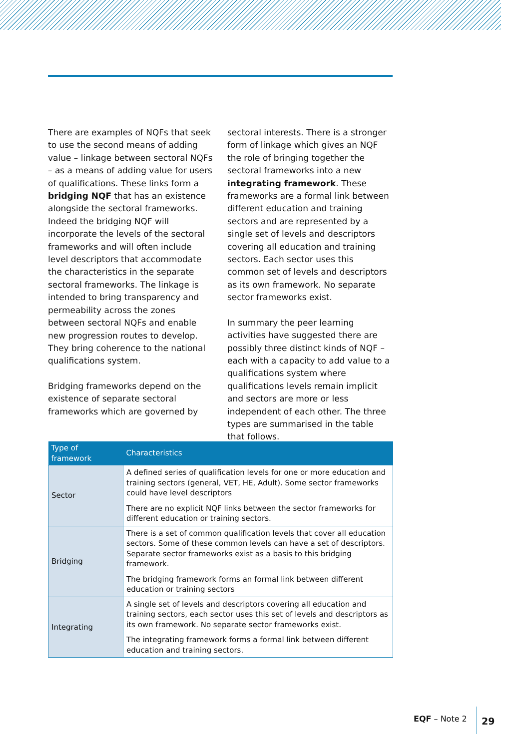There are examples of NQFs that seek to use the second means of adding value – linkage between sectoral NQFs – as a means of adding value for users of qualifications. These links form a bridging NQF that has an existence alongside the sectoral frameworks. Indeed the bridging NQF will incorporate the levels of the sectoral frameworks and will often include level descriptors that accommodate the characteristics in the separate sectoral frameworks. The linkage is intended to bring transparency and permeability across the zones between sectoral NQFs and enable new progression routes to develop. They bring coherence to the national qualifications system.
Bridging frameworks depend on the existence of separate sectoral frameworks which are governed by
sectoral interests. There is a stronger form of linkage which gives an NQF the role of bringing together the sectoral frameworks into a new integrating framework. These frameworks are a formal link between different education and training sectors and are represented by a single set of levels and descriptors covering all education and training sectors. Each sector uses this common set of levels and descriptors as its own framework. No separate sector frameworks exist.
In summary the peer learning activities have suggested there are possibly three distinct kinds of NQF – each with a capacity to add value to a qualifications system where qualifications levels remain implicit and sectors are more or less independent of each other. The three types are summarised in the table that follows.
| Type of framework | Characteristics |
| --- | --- |
| Sector | A defined series of qualification levels for one or more education and training sectors (general, VET, HE, Adult). Some sector frameworks could have level descriptors There are no explicit NQF links between the sector frameworks for different education or training sectors. |
| Bridging | There is a set of common qualification levels that cover all education sectors. Some of these common levels can have a set of descriptors. Separate sector frameworks exist as a basis to this bridging framework. The bridging framework forms an formal link between different education or training sectors |
| Integrating | A single set of levels and descriptors covering all education and training sectors, each sector uses this set of levels and descriptors as its own framework. No separate sector frameworks exist. The integrating framework forms a formal link between different education and training sectors. |
EQF – Note 2
29